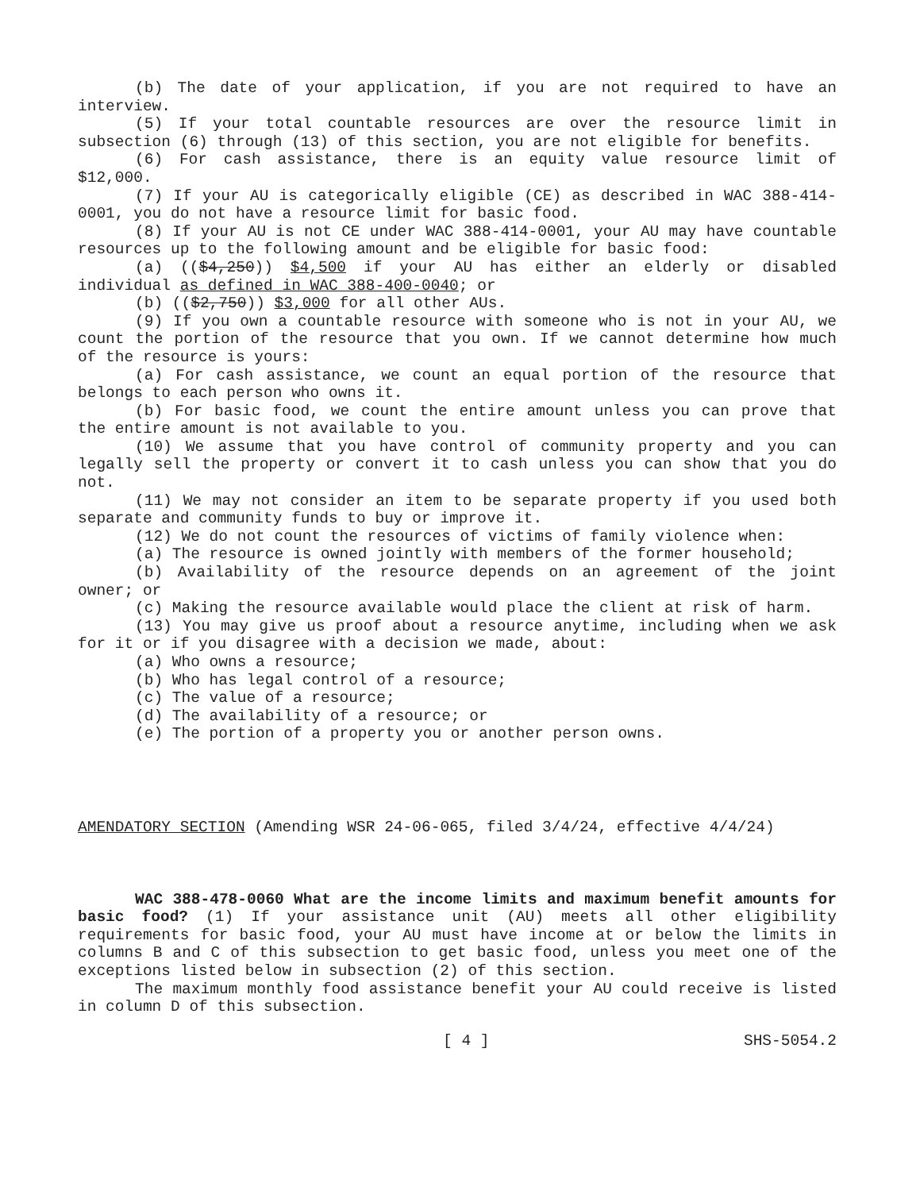(b) The date of your application, if you are not required to have an interview.
(5) If your total countable resources are over the resource limit in subsection (6) through (13) of this section, you are not eligible for benefits.
(6) For cash assistance, there is an equity value resource limit of $12,000.
(7) If your AU is categorically eligible (CE) as described in WAC 388-414-0001, you do not have a resource limit for basic food.
(8) If your AU is not CE under WAC 388-414-0001, your AU may have countable resources up to the following amount and be eligible for basic food:
(a) (($4,250)) $4,500 if your AU has either an elderly or disabled individual as defined in WAC 388-400-0040; or
(b) (($2,750)) $3,000 for all other AUs.
(9) If you own a countable resource with someone who is not in your AU, we count the portion of the resource that you own. If we cannot determine how much of the resource is yours:
(a) For cash assistance, we count an equal portion of the resource that belongs to each person who owns it.
(b) For basic food, we count the entire amount unless you can prove that the entire amount is not available to you.
(10) We assume that you have control of community property and you can legally sell the property or convert it to cash unless you can show that you do not.
(11) We may not consider an item to be separate property if you used both separate and community funds to buy or improve it.
(12) We do not count the resources of victims of family violence when:
(a) The resource is owned jointly with members of the former household;
(b) Availability of the resource depends on an agreement of the joint owner; or
(c) Making the resource available would place the client at risk of harm.
(13) You may give us proof about a resource anytime, including when we ask for it or if you disagree with a decision we made, about:
(a) Who owns a resource;
(b) Who has legal control of a resource;
(c) The value of a resource;
(d) The availability of a resource; or
(e) The portion of a property you or another person owns.
AMENDATORY SECTION (Amending WSR 24-06-065, filed 3/4/24, effective 4/4/24)
WAC 388-478-0060 What are the income limits and maximum benefit amounts for basic food? (1) If your assistance unit (AU) meets all other eligibility requirements for basic food, your AU must have income at or below the limits in columns B and C of this subsection to get basic food, unless you meet one of the exceptions listed below in subsection (2) of this section.
The maximum monthly food assistance benefit your AU could receive is listed in column D of this subsection.
[ 4 ] SHS-5054.2